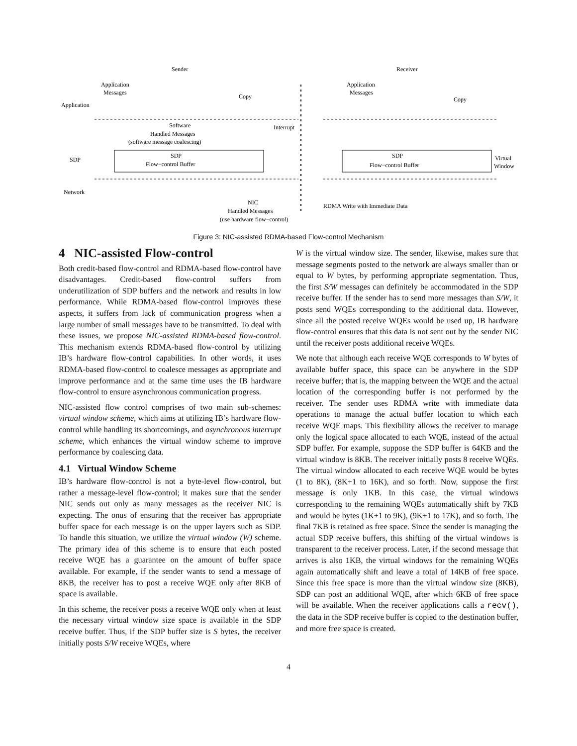Sender
Receiver
Application
Messages
Application
Application
Messages
Copy
Copy
Interrupt
Software
Handled Messages
(software message coalescing)
SDP
SDP
Flow−control Buffer
SDP
Flow−control Buffer
Virtual
Window
Network
NIC
Handled Messages
(use hardware flow−control)
RDMA Write with Immediate Data
Figure 3: NIC-assisted RDMA-based Flow-control Mechanism
4 NIC-assisted Flow-control
Both credit-based flow-control and RDMA-based flow-control have disadvantages. Credit-based flow-control suffers from underutilization of SDP buffers and the network and results in low performance. While RDMA-based flow-control improves these aspects, it suffers from lack of communication progress when a large number of small messages have to be transmitted. To deal with these issues, we propose NIC-assisted RDMA-based flow-control. This mechanism extends RDMA-based flow-control by utilizing IB’s hardware flow-control capabilities. In other words, it uses RDMA-based flow-control to coalesce messages as appropriate and improve performance and at the same time uses the IB hardware flow-control to ensure asynchronous communication progress.
NIC-assisted flow control comprises of two main sub-schemes: virtual window scheme, which aims at utilizing IB’s hardware flow-control while handling its shortcomings, and asynchronous interrupt scheme, which enhances the virtual window scheme to improve performance by coalescing data.
4.1 Virtual Window Scheme
IB’s hardware flow-control is not a byte-level flow-control, but rather a message-level flow-control; it makes sure that the sender NIC sends out only as many messages as the receiver NIC is expecting. The onus of ensuring that the receiver has appropriate buffer space for each message is on the upper layers such as SDP. To handle this situation, we utilize the virtual window (W) scheme. The primary idea of this scheme is to ensure that each posted receive WQE has a guarantee on the amount of buffer space available. For example, if the sender wants to send a message of 8KB, the receiver has to post a receive WQE only after 8KB of space is available.
In this scheme, the receiver posts a receive WQE only when at least the necessary virtual window size space is available in the SDP receive buffer. Thus, if the SDP buffer size is S bytes, the receiver initially posts S/W receive WQEs, where
W is the virtual window size. The sender, likewise, makes sure that message segments posted to the network are always smaller than or equal to W bytes, by performing appropriate segmentation. Thus, the first S/W messages can definitely be accommodated in the SDP receive buffer. If the sender has to send more messages than S/W, it posts send WQEs corresponding to the additional data. However, since all the posted receive WQEs would be used up, IB hardware flow-control ensures that this data is not sent out by the sender NIC until the receiver posts additional receive WQEs.
We note that although each receive WQE corresponds to W bytes of available buffer space, this space can be anywhere in the SDP receive buffer; that is, the mapping between the WQE and the actual location of the corresponding buffer is not performed by the receiver. The sender uses RDMA write with immediate data operations to manage the actual buffer location to which each receive WQE maps. This flexibility allows the receiver to manage only the logical space allocated to each WQE, instead of the actual SDP buffer. For example, suppose the SDP buffer is 64KB and the virtual window is 8KB. The receiver initially posts 8 receive WQEs. The virtual window allocated to each receive WQE would be bytes (1 to 8K), (8K+1 to 16K), and so forth. Now, suppose the first message is only 1KB. In this case, the virtual windows corresponding to the remaining WQEs automatically shift by 7KB and would be bytes (1K+1 to 9K), (9K+1 to 17K), and so forth. The final 7KB is retained as free space. Since the sender is managing the actual SDP receive buffers, this shifting of the virtual windows is transparent to the receiver process. Later, if the second message that arrives is also 1KB, the virtual windows for the remaining WQEs again automatically shift and leave a total of 14KB of free space. Since this free space is more than the virtual window size (8KB), SDP can post an additional WQE, after which 6KB of free space will be available. When the receiver applications calls a recv(), the data in the SDP receive buffer is copied to the destination buffer, and more free space is created.
4